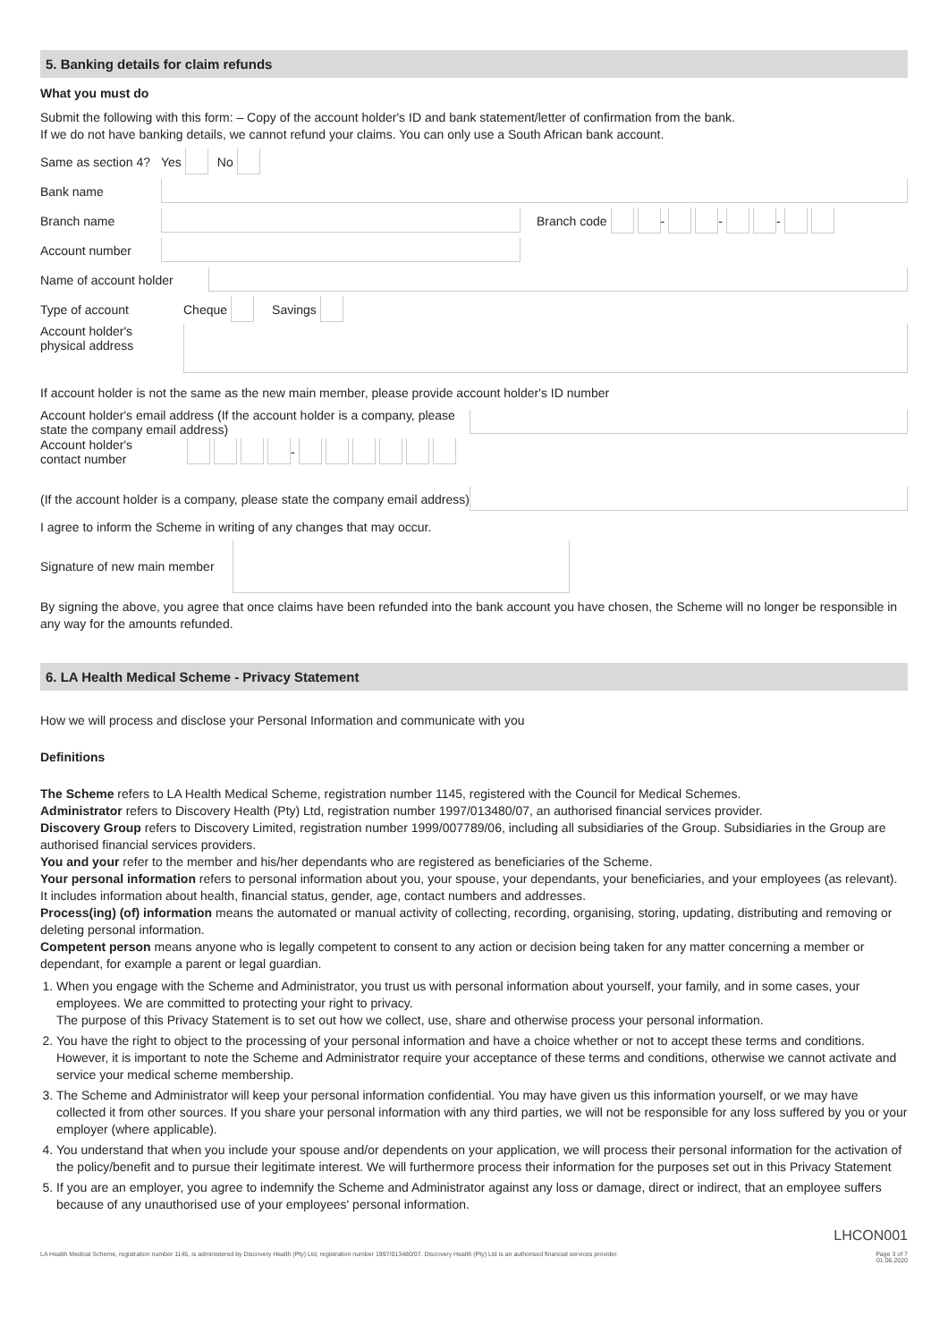5. Banking details for claim refunds
What you must do
Submit the following with this form: – Copy of the account holder's ID and bank statement/letter of confirmation from the bank.
If we do not have banking details, we cannot refund your claims. You can only use a South African bank account.
Same as section 4? Yes No
Bank name
Branch name Branch code - - -
Account number
Name of account holder
Type of account Cheque Savings
Account holder's
physical address
If account holder is not the same as the new main member, please provide account holder's ID number
Account holder's email address (If the account holder is a company, please state the company email address)
Account holder's
contact number -
(If the account holder is a company, please state the company email address)
I agree to inform the Scheme in writing of any changes that may occur.
Signature of new main member
By signing the above, you agree that once claims have been refunded into the bank account you have chosen, the Scheme will no longer be responsible in any way for the amounts refunded.
6. LA Health Medical Scheme - Privacy Statement
How we will process and disclose your Personal Information and communicate with you
Definitions
The Scheme refers to LA Health Medical Scheme, registration number 1145, registered with the Council for Medical Schemes.
Administrator refers to Discovery Health (Pty) Ltd, registration number 1997/013480/07, an authorised financial services provider.
Discovery Group refers to Discovery Limited, registration number 1999/007789/06, including all subsidiaries of the Group. Subsidiaries in the Group are authorised financial services providers.
You and your refer to the member and his/her dependants who are registered as beneficiaries of the Scheme.
Your personal information refers to personal information about you, your spouse, your dependants, your beneficiaries, and your employees (as relevant). It includes information about health, financial status, gender, age, contact numbers and addresses.
Process(ing) (of) information means the automated or manual activity of collecting, recording, organising, storing, updating, distributing and removing or deleting personal information.
Competent person means anyone who is legally competent to consent to any action or decision being taken for any matter concerning a member or dependant, for example a parent or legal guardian.
1. When you engage with the Scheme and Administrator, you trust us with personal information about yourself, your family, and in some cases, your employees. We are committed to protecting your right to privacy.
The purpose of this Privacy Statement is to set out how we collect, use, share and otherwise process your personal information.
2. You have the right to object to the processing of your personal information and have a choice whether or not to accept these terms and conditions. However, it is important to note the Scheme and Administrator require your acceptance of these terms and conditions, otherwise we cannot activate and service your medical scheme membership.
3. The Scheme and Administrator will keep your personal information confidential. You may have given us this information yourself, or we may have collected it from other sources. If you share your personal information with any third parties, we will not be responsible for any loss suffered by you or your employer (where applicable).
4. You understand that when you include your spouse and/or dependents on your application, we will process their personal information for the activation of the policy/benefit and to pursue their legitimate interest. We will furthermore process their information for the purposes set out in this Privacy Statement
5. If you are an employer, you agree to indemnify the Scheme and Administrator against any loss or damage, direct or indirect, that an employee suffers because of any unauthorised use of your employees' personal information.
LHCON001
LA Health Medical Scheme, registration number 1145, is administered by Discovery Health (Pty) Ltd, registration number 1997/013480/07. Discovery Health (Pty) Ltd is an authorised financial services provider. Page 3 of 7
01.06.2020